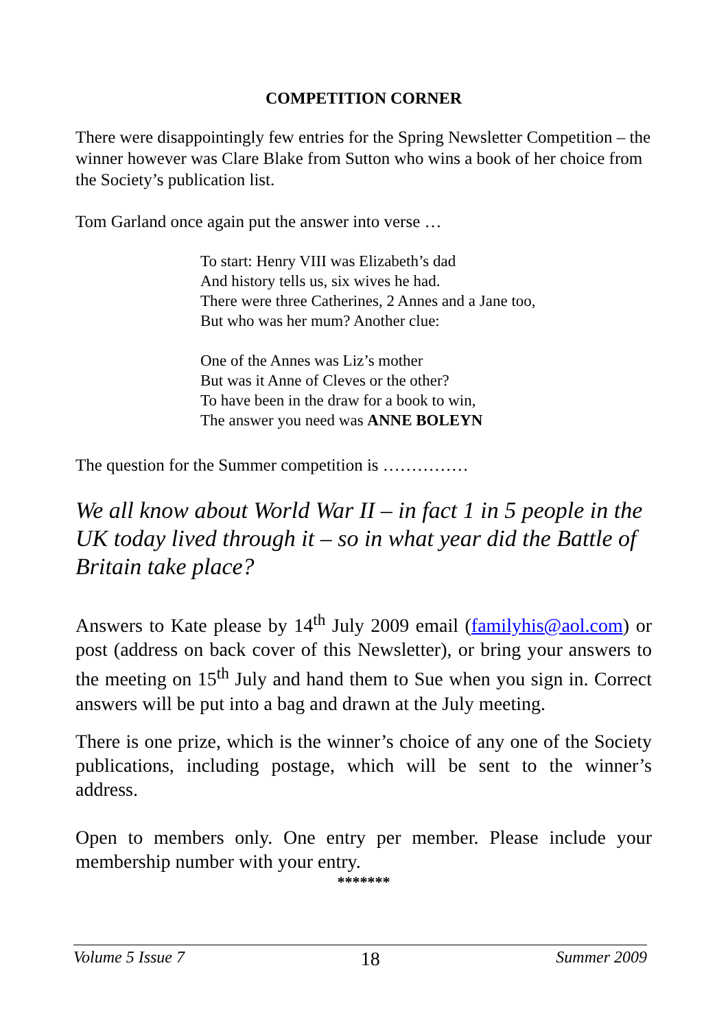COMPETITION CORNER
There were disappointingly few entries for the Spring Newsletter Competition – the winner however was Clare Blake from Sutton who wins a book of her choice from the Society’s publication list.
Tom Garland once again put the answer into verse …
To start: Henry VIII was Elizabeth’s dad
And history tells us, six wives he had.
There were three Catherines, 2 Annes and a Jane too,
But who was her mum? Another clue:
One of the Annes was Liz’s mother
But was it Anne of Cleves or the other?
To have been in the draw for a book to win,
The answer you need was ANNE BOLEYN
The question for the Summer competition is ……………
We all know about World War II – in fact 1 in 5 people in the UK today lived through it – so in what year did the Battle of Britain take place?
Answers to Kate please by 14<sup>th</sup> July 2009 email (familyhis@aol.com) or post (address on back cover of this Newsletter), or bring your answers to the meeting on 15<sup>th</sup> July and hand them to Sue when you sign in. Correct answers will be put into a bag and drawn at the July meeting.
There is one prize, which is the winner’s choice of any one of the Society publications, including postage, which will be sent to the winner’s address.
Open to members only. One entry per member. Please include your membership number with your entry.
*******
Volume 5 Issue 7 18 Summer 2009